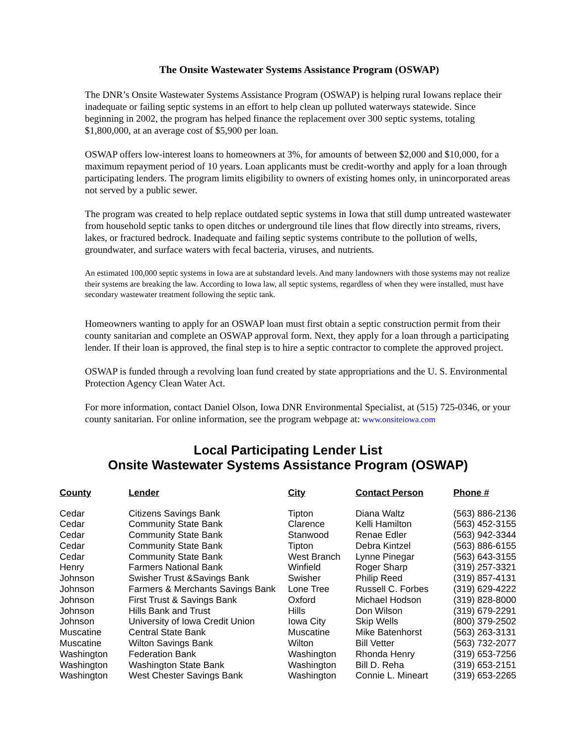The Onsite Wastewater Systems Assistance Program (OSWAP)
The DNR’s Onsite Wastewater Systems Assistance Program (OSWAP) is helping rural Iowans replace their inadequate or failing septic systems in an effort to help clean up polluted waterways statewide. Since beginning in 2002, the program has helped finance the replacement over 300 septic systems, totaling $1,800,000, at an average cost of $5,900 per loan.
OSWAP offers low-interest loans to homeowners at 3%, for amounts of between $2,000 and $10,000, for a maximum repayment period of 10 years. Loan applicants must be credit-worthy and apply for a loan through participating lenders. The program limits eligibility to owners of existing homes only, in unincorporated areas not served by a public sewer.
The program was created to help replace outdated septic systems in Iowa that still dump untreated wastewater from household septic tanks to open ditches or underground tile lines that flow directly into streams, rivers, lakes, or fractured bedrock. Inadequate and failing septic systems contribute to the pollution of wells, groundwater, and surface waters with fecal bacteria, viruses, and nutrients.
An estimated 100,000 septic systems in Iowa are at substandard levels. And many landowners with those systems may not realize their systems are breaking the law. According to Iowa law, all septic systems, regardless of when they were installed, must have secondary wastewater treatment following the septic tank.
Homeowners wanting to apply for an OSWAP loan must first obtain a septic construction permit from their county sanitarian and complete an OSWAP approval form. Next, they apply for a loan through a participating lender. If their loan is approved, the final step is to hire a septic contractor to complete the approved project.
OSWAP is funded through a revolving loan fund created by state appropriations and the U. S. Environmental Protection Agency Clean Water Act.
For more information, contact Daniel Olson, Iowa DNR Environmental Specialist, at (515) 725-0346, or your county sanitarian. For online information, see the program webpage at: www.onsiteiowa.com
Local Participating Lender List
Onsite Wastewater Systems Assistance Program (OSWAP)
| County | Lender | City | Contact Person | Phone # |
| --- | --- | --- | --- | --- |
| Cedar | Citizens Savings Bank | Tipton | Diana Waltz | (563) 886-2136 |
| Cedar | Community State Bank | Clarence | Kelli Hamilton | (563) 452-3155 |
| Cedar | Community State Bank | Stanwood | Renae Edler | (563) 942-3344 |
| Cedar | Community State Bank | Tipton | Debra Kintzel | (563) 886-6155 |
| Cedar | Community State Bank | West Branch | Lynne Pinegar | (563) 643-3155 |
| Henry | Farmers National Bank | Winfield | Roger Sharp | (319) 257-3321 |
| Johnson | Swisher Trust &Savings Bank | Swisher | Philip Reed | (319) 857-4131 |
| Johnson | Farmers & Merchants Savings Bank | Lone Tree | Russell C. Forbes | (319) 629-4222 |
| Johnson | First Trust & Savings Bank | Oxford | Michael Hodson | (319) 828-8000 |
| Johnson | Hills Bank and Trust | Hills | Don Wilson | (319) 679-2291 |
| Johnson | University of Iowa Credit Union | Iowa City | Skip Wells | (800) 379-2502 |
| Muscatine | Central State Bank | Muscatine | Mike Batenhorst | (563) 263-3131 |
| Muscatine | Wilton Savings Bank | Wilton | Bill Vetter | (563) 732-2077 |
| Washington | Federation Bank | Washington | Rhonda Henry | (319) 653-7256 |
| Washington | Washington State Bank | Washington | Bill D. Reha | (319) 653-2151 |
| Washington | West Chester Savings Bank | Washington | Connie L. Mineart | (319) 653-2265 |